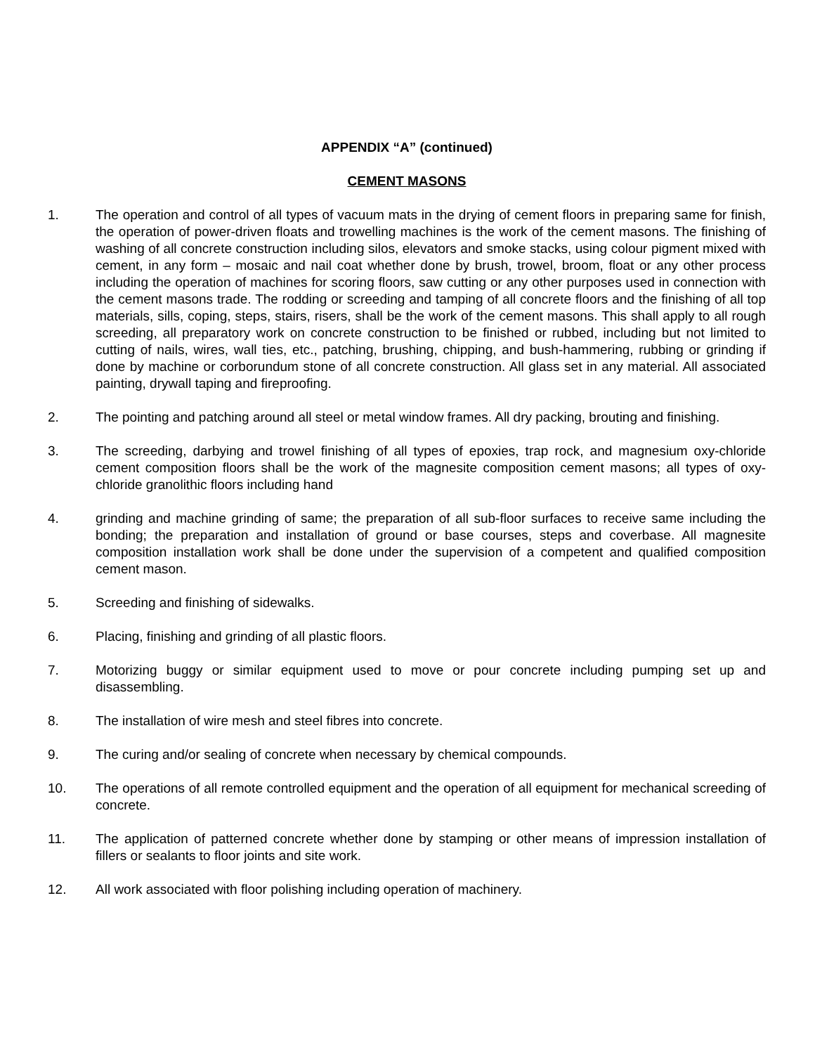APPENDIX “A” (continued)
CEMENT MASONS
1. The operation and control of all types of vacuum mats in the drying of cement floors in preparing same for finish, the operation of power-driven floats and trowelling machines is the work of the cement masons. The finishing of washing of all concrete construction including silos, elevators and smoke stacks, using colour pigment mixed with cement, in any form – mosaic and nail coat whether done by brush, trowel, broom, float or any other process including the operation of machines for scoring floors, saw cutting or any other purposes used in connection with the cement masons trade. The rodding or screeding and tamping of all concrete floors and the finishing of all top materials, sills, coping, steps, stairs, risers, shall be the work of the cement masons. This shall apply to all rough screeding, all preparatory work on concrete construction to be finished or rubbed, including but not limited to cutting of nails, wires, wall ties, etc., patching, brushing, chipping, and bush-hammering, rubbing or grinding if done by machine or corborundum stone of all concrete construction. All glass set in any material. All associated painting, drywall taping and fireproofing.
2. The pointing and patching around all steel or metal window frames. All dry packing, brouting and finishing.
3. The screeding, darbying and trowel finishing of all types of epoxies, trap rock, and magnesium oxy-chloride cement composition floors shall be the work of the magnesite composition cement masons; all types of oxy-chloride granolithic floors including hand
4. grinding and machine grinding of same; the preparation of all sub-floor surfaces to receive same including the bonding; the preparation and installation of ground or base courses, steps and coverbase. All magnesite composition installation work shall be done under the supervision of a competent and qualified composition cement mason.
5. Screeding and finishing of sidewalks.
6. Placing, finishing and grinding of all plastic floors.
7. Motorizing buggy or similar equipment used to move or pour concrete including pumping set up and disassembling.
8. The installation of wire mesh and steel fibres into concrete.
9. The curing and/or sealing of concrete when necessary by chemical compounds.
10. The operations of all remote controlled equipment and the operation of all equipment for mechanical screeding of concrete.
11. The application of patterned concrete whether done by stamping or other means of impression installation of fillers or sealants to floor joints and site work.
12. All work associated with floor polishing including operation of machinery.